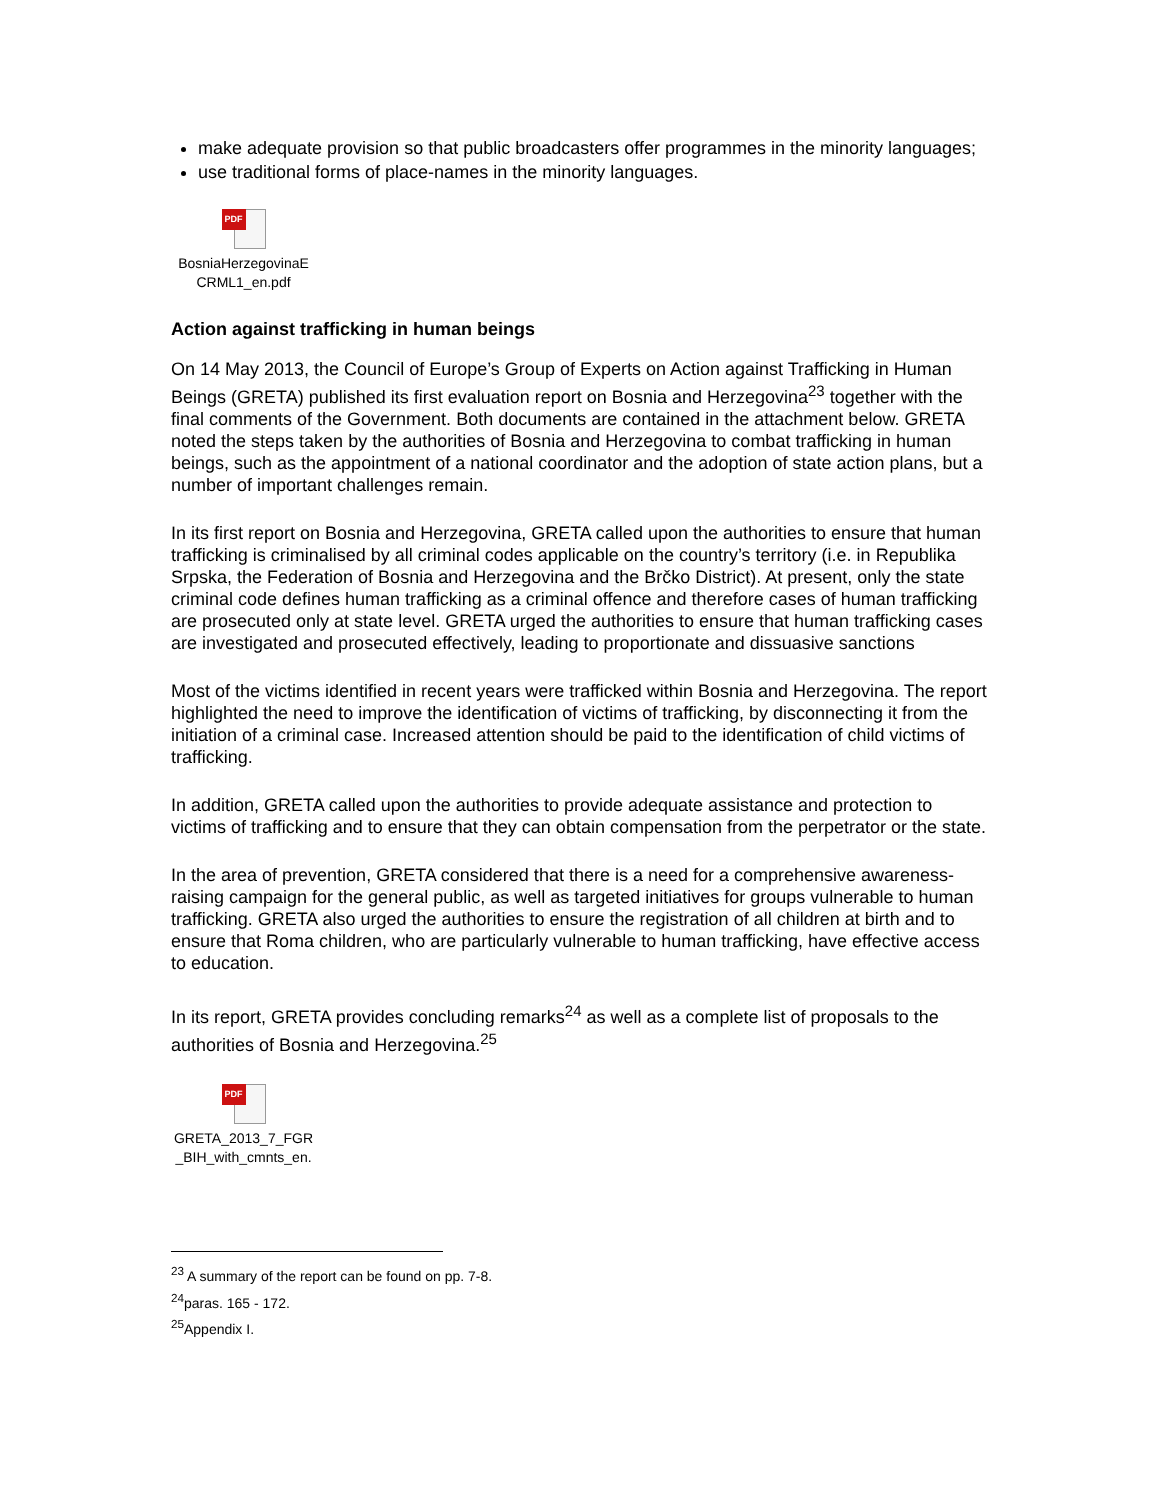make adequate provision so that public broadcasters offer programmes in the minority languages;
use traditional forms of place-names in the minority languages.
PDF
BosniaHerzegovinaE
CRML1_en.pdf
Action against trafficking in human beings
On 14 May 2013, the Council of Europe’s Group of Experts on Action against Trafficking in Human Beings (GRETA) published its first evaluation report on Bosnia and Herzegovina<sup>23</sup> together with the final comments of the Government. Both documents are contained in the attachment below. GRETA noted the steps taken by the authorities of Bosnia and Herzegovina to combat trafficking in human beings, such as the appointment of a national coordinator and the adoption of state action plans, but a number of important challenges remain.
In its first report on Bosnia and Herzegovina, GRETA called upon the authorities to ensure that human trafficking is criminalised by all criminal codes applicable on the country’s territory (i.e. in Republika Srpska, the Federation of Bosnia and Herzegovina and the Brčko District). At present, only the state criminal code defines human trafficking as a criminal offence and therefore cases of human trafficking are prosecuted only at state level. GRETA urged the authorities to ensure that human trafficking cases are investigated and prosecuted effectively, leading to proportionate and dissuasive sanctions
Most of the victims identified in recent years were trafficked within Bosnia and Herzegovina. The report highlighted the need to improve the identification of victims of trafficking, by disconnecting it from the initiation of a criminal case. Increased attention should be paid to the identification of child victims of trafficking.
In addition, GRETA called upon the authorities to provide adequate assistance and protection to victims of trafficking and to ensure that they can obtain compensation from the perpetrator or the state.
In the area of prevention, GRETA considered that there is a need for a comprehensive awareness-raising campaign for the general public, as well as targeted initiatives for groups vulnerable to human trafficking. GRETA also urged the authorities to ensure the registration of all children at birth and to ensure that Roma children, who are particularly vulnerable to human trafficking, have effective access to education.
In its report, GRETA provides concluding remarks<sup>24</sup> as well as a complete list of proposals to the authorities of Bosnia and Herzegovina.<sup>25</sup>
PDF
GRETA_2013_7_FGR
_BIH_with_cmnts_en.
<sup>23</sup> A summary of the report can be found on pp. 7-8.
<sup>24</sup> paras. 165 - 172.
<sup>25</sup> Appendix I.